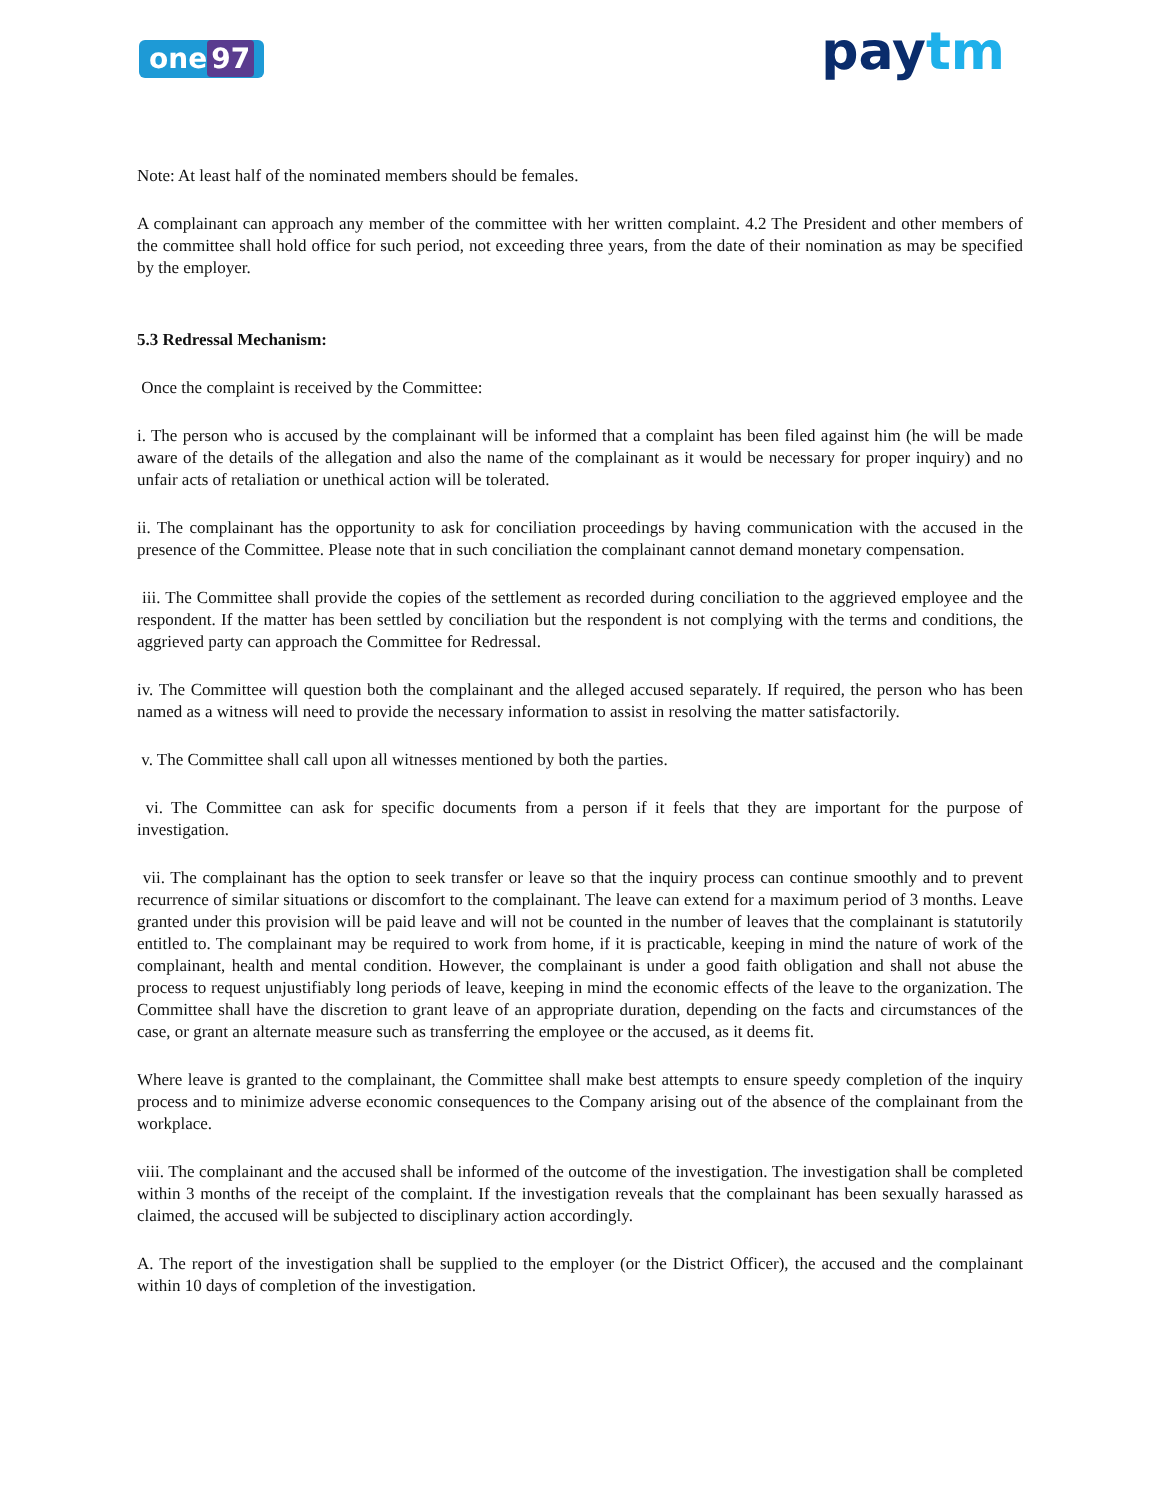one 97
paytm
Note: At least half of the nominated members should be females.
A complainant can approach any member of the committee with her written complaint. 4.2 The President and other members of the committee shall hold office for such period, not exceeding three years, from the date of their nomination as may be specified by the employer.
5.3 Redressal Mechanism:
Once the complaint is received by the Committee:
i. The person who is accused by the complainant will be informed that a complaint has been filed against him (he will be made aware of the details of the allegation and also the name of the complainant as it would be necessary for proper inquiry) and no unfair acts of retaliation or unethical action will be tolerated.
ii. The complainant has the opportunity to ask for conciliation proceedings by having communication with the accused in the presence of the Committee. Please note that in such conciliation the complainant cannot demand monetary compensation.
iii. The Committee shall provide the copies of the settlement as recorded during conciliation to the aggrieved employee and the respondent. If the matter has been settled by conciliation but the respondent is not complying with the terms and conditions, the aggrieved party can approach the Committee for Redressal.
iv. The Committee will question both the complainant and the alleged accused separately. If required, the person who has been named as a witness will need to provide the necessary information to assist in resolving the matter satisfactorily.
v. The Committee shall call upon all witnesses mentioned by both the parties.
vi. The Committee can ask for specific documents from a person if it feels that they are important for the purpose of investigation.
vii. The complainant has the option to seek transfer or leave so that the inquiry process can continue smoothly and to prevent recurrence of similar situations or discomfort to the complainant. The leave can extend for a maximum period of 3 months. Leave granted under this provision will be paid leave and will not be counted in the number of leaves that the complainant is statutorily entitled to. The complainant may be required to work from home, if it is practicable, keeping in mind the nature of work of the complainant, health and mental condition. However, the complainant is under a good faith obligation and shall not abuse the process to request unjustifiably long periods of leave, keeping in mind the economic effects of the leave to the organization. The Committee shall have the discretion to grant leave of an appropriate duration, depending on the facts and circumstances of the case, or grant an alternate measure such as transferring the employee or the accused, as it deems fit.
Where leave is granted to the complainant, the Committee shall make best attempts to ensure speedy completion of the inquiry process and to minimize adverse economic consequences to the Company arising out of the absence of the complainant from the workplace.
viii. The complainant and the accused shall be informed of the outcome of the investigation. The investigation shall be completed within 3 months of the receipt of the complaint. If the investigation reveals that the complainant has been sexually harassed as claimed, the accused will be subjected to disciplinary action accordingly.
A. The report of the investigation shall be supplied to the employer (or the District Officer), the accused and the complainant within 10 days of completion of the investigation.